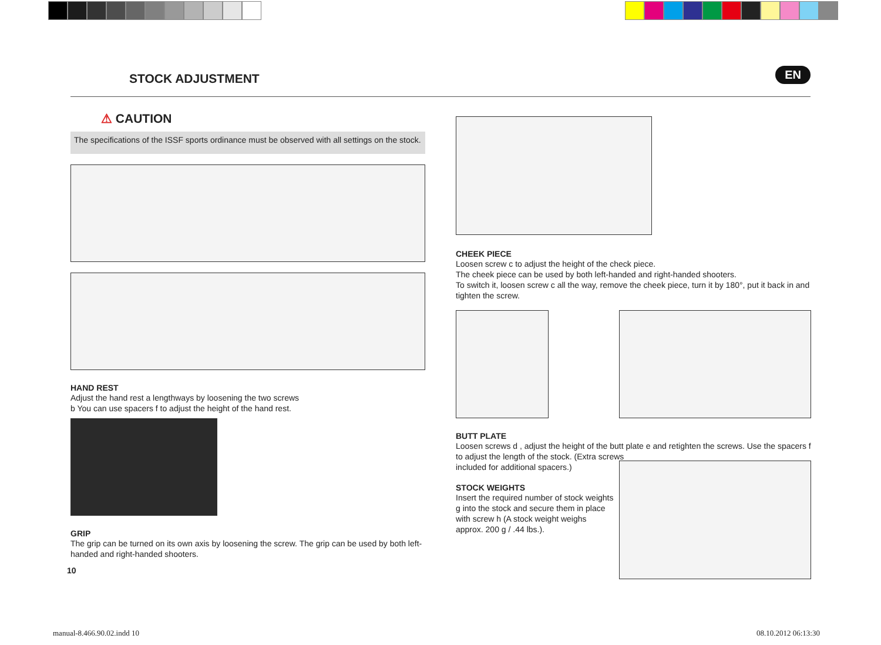STOCK ADJUSTMENT EN
⚠ CAUTION
The specifications of the ISSF sports ordinance must be observed with all settings on the stock.
HAND REST
Adjust the hand rest a lengthways by loosening the two screws
b You can use spacers f to adjust the height of the hand rest.
GRIP
The grip can be turned on its own axis by loosening the screw. The grip can be used by both left-handed and right-handed shooters.
10
CHEEK PIECE
Loosen screw c to adjust the height of the check piece.
The cheek piece can be used by both left-handed and right-handed shooters.
To switch it, loosen screw c all the way, remove the cheek piece, turn it by 180°, put it back in and tighten the screw.
BUTT PLATE
Loosen screws d , adjust the height of the butt plate e and retighten the screws. Use the spacers f to adjust the length of the stock. (Extra screws
included for additional spacers.)
STOCK WEIGHTS
Insert the required number of stock weights g into the stock and secure them in place with screw h (A stock weight weighs approx. 200 g / .44 lbs.).
manual-8.466.90.02.indd 10 08.10.2012 06:13:30